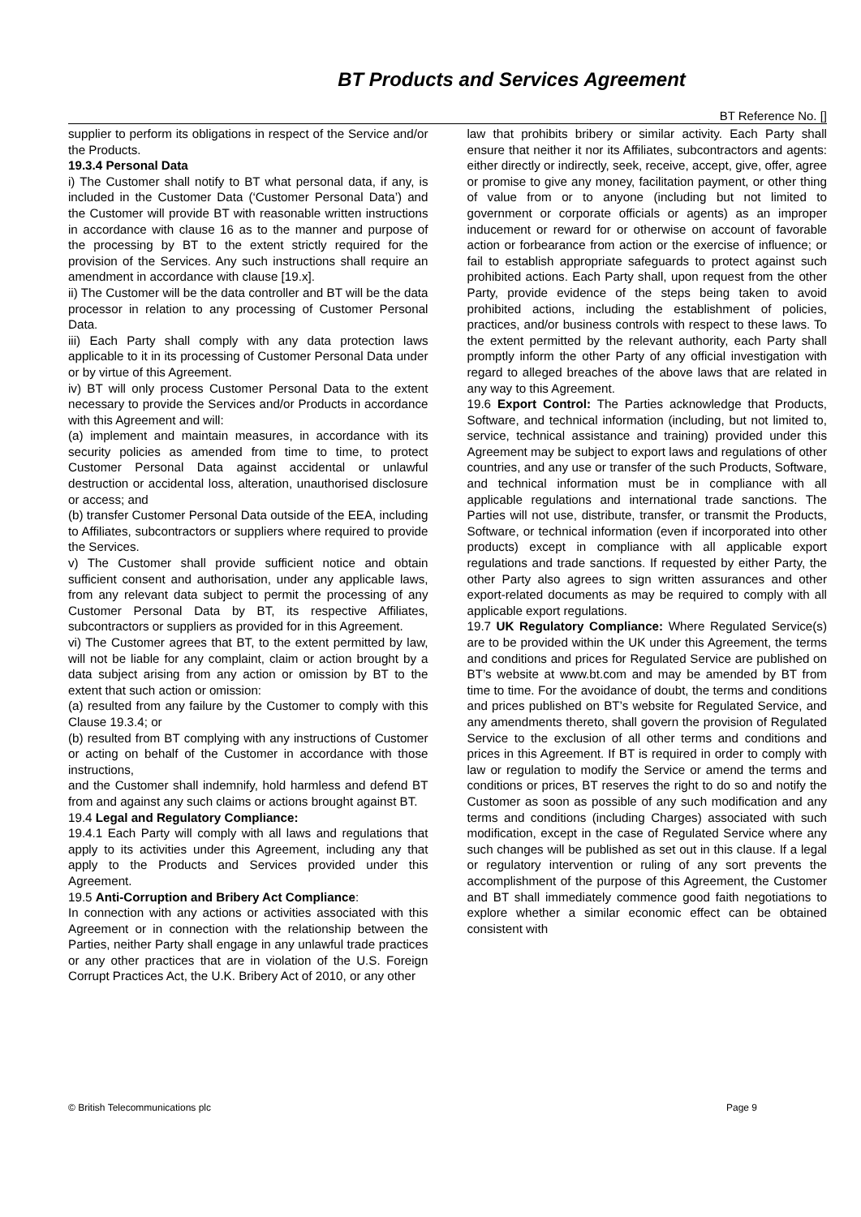BT Products and Services Agreement
BT Reference No. []
supplier to perform its obligations in respect of the Service and/or the Products.
19.3.4 Personal Data
i) The Customer shall notify to BT what personal data, if any, is included in the Customer Data (‘Customer Personal Data’) and the Customer will provide BT with reasonable written instructions in accordance with clause 16 as to the manner and purpose of the processing by BT to the extent strictly required for the provision of the Services. Any such instructions shall require an amendment in accordance with clause [19.x].
ii) The Customer will be the data controller and BT will be the data processor in relation to any processing of Customer Personal Data.
iii) Each Party shall comply with any data protection laws applicable to it in its processing of Customer Personal Data under or by virtue of this Agreement.
iv) BT will only process Customer Personal Data to the extent necessary to provide the Services and/or Products in accordance with this Agreement and will:
(a) implement and maintain measures, in accordance with its security policies as amended from time to time, to protect Customer Personal Data against accidental or unlawful destruction or accidental loss, alteration, unauthorised disclosure or access; and
(b) transfer Customer Personal Data outside of the EEA, including to Affiliates, subcontractors or suppliers where required to provide the Services.
v) The Customer shall provide sufficient notice and obtain sufficient consent and authorisation, under any applicable laws, from any relevant data subject to permit the processing of any Customer Personal Data by BT, its respective Affiliates, subcontractors or suppliers as provided for in this Agreement.
vi) The Customer agrees that BT, to the extent permitted by law, will not be liable for any complaint, claim or action brought by a data subject arising from any action or omission by BT to the extent that such action or omission:
(a) resulted from any failure by the Customer to comply with this Clause 19.3.4; or
(b) resulted from BT complying with any instructions of Customer or acting on behalf of the Customer in accordance with those instructions,
and the Customer shall indemnify, hold harmless and defend BT from and against any such claims or actions brought against BT.
19.4 Legal and Regulatory Compliance:
19.4.1 Each Party will comply with all laws and regulations that apply to its activities under this Agreement, including any that apply to the Products and Services provided under this Agreement.
19.5 Anti-Corruption and Bribery Act Compliance:
In connection with any actions or activities associated with this Agreement or in connection with the relationship between the Parties, neither Party shall engage in any unlawful trade practices or any other practices that are in violation of the U.S. Foreign Corrupt Practices Act, the U.K. Bribery Act of 2010, or any other
law that prohibits bribery or similar activity. Each Party shall ensure that neither it nor its Affiliates, subcontractors and agents: either directly or indirectly, seek, receive, accept, give, offer, agree or promise to give any money, facilitation payment, or other thing of value from or to anyone (including but not limited to government or corporate officials or agents) as an improper inducement or reward for or otherwise on account of favorable action or forbearance from action or the exercise of influence; or fail to establish appropriate safeguards to protect against such prohibited actions. Each Party shall, upon request from the other Party, provide evidence of the steps being taken to avoid prohibited actions, including the establishment of policies, practices, and/or business controls with respect to these laws. To the extent permitted by the relevant authority, each Party shall promptly inform the other Party of any official investigation with regard to alleged breaches of the above laws that are related in any way to this Agreement.
19.6 Export Control: The Parties acknowledge that Products, Software, and technical information (including, but not limited to, service, technical assistance and training) provided under this Agreement may be subject to export laws and regulations of other countries, and any use or transfer of the such Products, Software, and technical information must be in compliance with all applicable regulations and international trade sanctions. The Parties will not use, distribute, transfer, or transmit the Products, Software, or technical information (even if incorporated into other products) except in compliance with all applicable export regulations and trade sanctions. If requested by either Party, the other Party also agrees to sign written assurances and other export-related documents as may be required to comply with all applicable export regulations.
19.7 UK Regulatory Compliance: Where Regulated Service(s) are to be provided within the UK under this Agreement, the terms and conditions and prices for Regulated Service are published on BT’s website at www.bt.com and may be amended by BT from time to time. For the avoidance of doubt, the terms and conditions and prices published on BT’s website for Regulated Service, and any amendments thereto, shall govern the provision of Regulated Service to the exclusion of all other terms and conditions and prices in this Agreement. If BT is required in order to comply with law or regulation to modify the Service or amend the terms and conditions or prices, BT reserves the right to do so and notify the Customer as soon as possible of any such modification and any terms and conditions (including Charges) associated with such modification, except in the case of Regulated Service where any such changes will be published as set out in this clause. If a legal or regulatory intervention or ruling of any sort prevents the accomplishment of the purpose of this Agreement, the Customer and BT shall immediately commence good faith negotiations to explore whether a similar economic effect can be obtained consistent with
© British Telecommunications plc Page 9